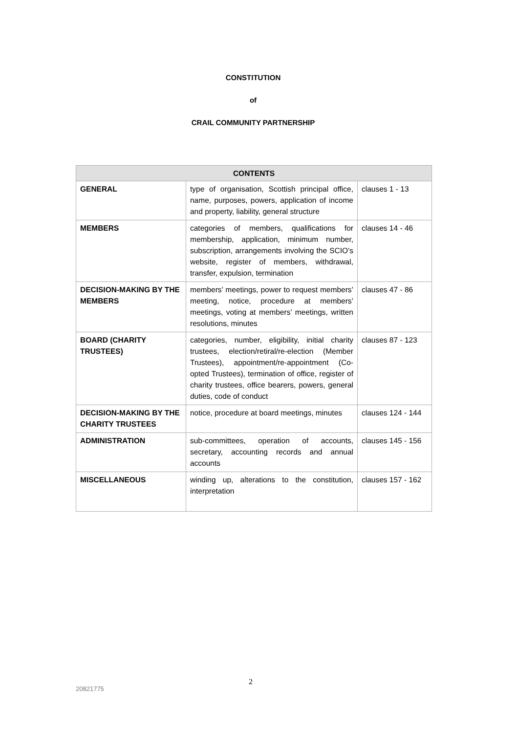CONSTITUTION
of
CRAIL COMMUNITY PARTNERSHIP
| CONTENTS | | |
| --- | --- | --- |
| GENERAL | type of organisation, Scottish principal office, name, purposes, powers, application of income and property, liability, general structure | clauses 1 - 13 |
| MEMBERS | categories of members, qualifications for membership, application, minimum number, subscription, arrangements involving the SCIO’s website, register of members, withdrawal, transfer, expulsion, termination | clauses 14 - 46 |
| DECISION-MAKING BY THE MEMBERS | members’ meetings, power to request members’ meeting, notice, procedure at members’ meetings, voting at members’ meetings, written resolutions, minutes | clauses 47 - 86 |
| BOARD (CHARITY TRUSTEES) | categories, number, eligibility, initial charity trustees, election/retiral/re-election (Member Trustees), appointment/re-appointment (Co-opted Trustees), termination of office, register of charity trustees, office bearers, powers, general duties, code of conduct | clauses 87 - 123 |
| DECISION-MAKING BY THE CHARITY TRUSTEES | notice, procedure at board meetings, minutes | clauses 124 - 144 |
| ADMINISTRATION | sub-committees, operation of accounts, secretary, accounting records and annual accounts | clauses 145 - 156 |
| MISCELLANEOUS | winding up, alterations to the constitution, interpretation | clauses 157 - 162 |
2
20821775